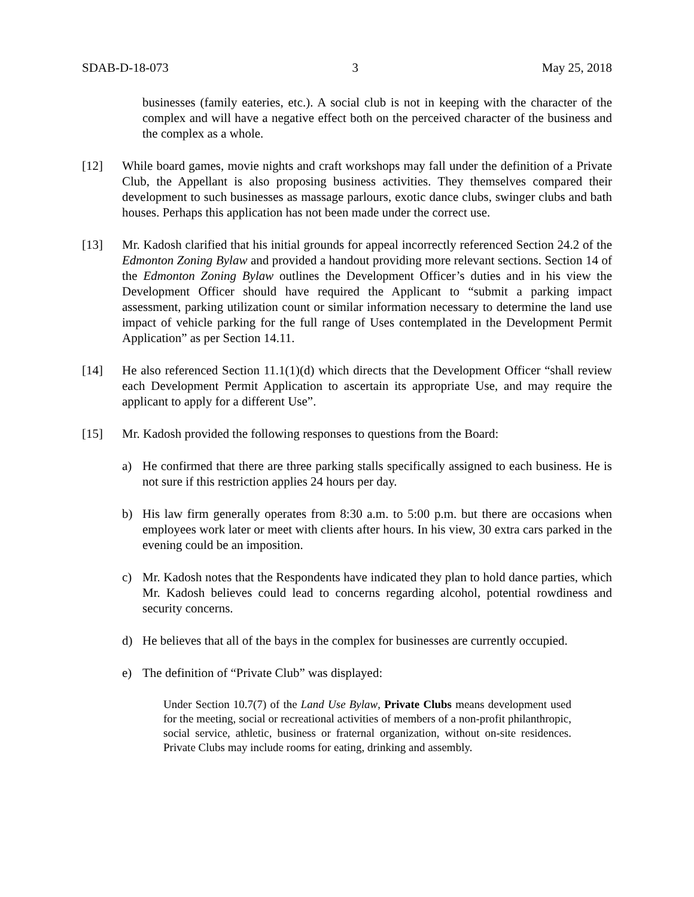SDAB-D-18-073 3 May 25, 2018
businesses (family eateries, etc.). A social club is not in keeping with the character of the complex and will have a negative effect both on the perceived character of the business and the complex as a whole.
[12] While board games, movie nights and craft workshops may fall under the definition of a Private Club, the Appellant is also proposing business activities. They themselves compared their development to such businesses as massage parlours, exotic dance clubs, swinger clubs and bath houses. Perhaps this application has not been made under the correct use.
[13] Mr. Kadosh clarified that his initial grounds for appeal incorrectly referenced Section 24.2 of the Edmonton Zoning Bylaw and provided a handout providing more relevant sections. Section 14 of the Edmonton Zoning Bylaw outlines the Development Officer’s duties and in his view the Development Officer should have required the Applicant to “submit a parking impact assessment, parking utilization count or similar information necessary to determine the land use impact of vehicle parking for the full range of Uses contemplated in the Development Permit Application” as per Section 14.11.
[14] He also referenced Section 11.1(1)(d) which directs that the Development Officer “shall review each Development Permit Application to ascertain its appropriate Use, and may require the applicant to apply for a different Use”.
[15] Mr. Kadosh provided the following responses to questions from the Board:
a) He confirmed that there are three parking stalls specifically assigned to each business. He is not sure if this restriction applies 24 hours per day.
b) His law firm generally operates from 8:30 a.m. to 5:00 p.m. but there are occasions when employees work later or meet with clients after hours. In his view, 30 extra cars parked in the evening could be an imposition.
c) Mr. Kadosh notes that the Respondents have indicated they plan to hold dance parties, which Mr. Kadosh believes could lead to concerns regarding alcohol, potential rowdiness and security concerns.
d) He believes that all of the bays in the complex for businesses are currently occupied.
e) The definition of “Private Club” was displayed:
Under Section 10.7(7) of the Land Use Bylaw, Private Clubs means development used for the meeting, social or recreational activities of members of a non-profit philanthropic, social service, athletic, business or fraternal organization, without on-site residences. Private Clubs may include rooms for eating, drinking and assembly.